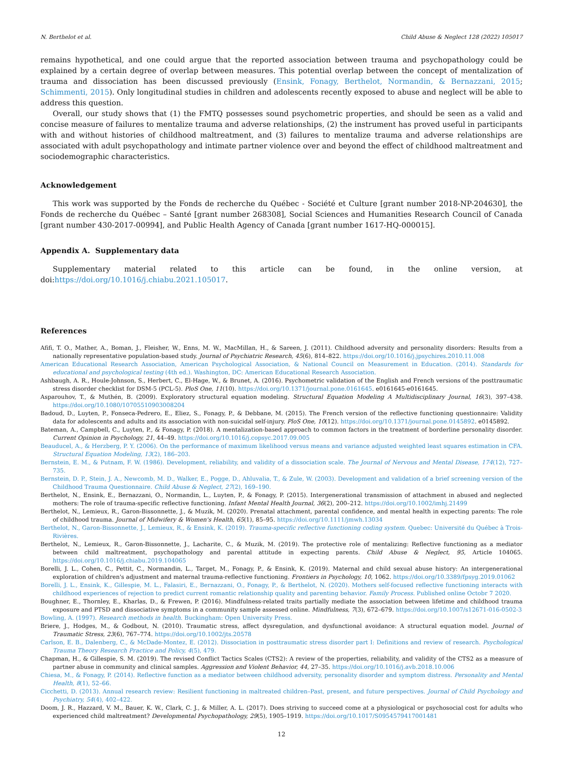N. Berthelot et al. Child Abuse & Neglect 128 (2022) 105017
remains hypothetical, and one could argue that the reported association between trauma and psychopathology could be explained by a certain degree of overlap between measures. This potential overlap between the concept of mentalization of trauma and dissociation has been discussed previously (Ensink, Fonagy, Berthelot, Normandin, & Bernazzani, 2015; Schimmenti, 2015). Only longitudinal studies in children and adolescents recently exposed to abuse and neglect will be able to address this question.
Overall, our study shows that (1) the FMTQ possesses sound psychometric properties, and should be seen as a valid and concise measure of failures to mentalize trauma and adverse relationships, (2) the instrument has proved useful in participants with and without histories of childhood maltreatment, and (3) failures to mentalize trauma and adverse relationships are associated with adult psychopathology and intimate partner violence over and beyond the effect of childhood maltreatment and sociodemographic characteristics.
Acknowledgement
This work was supported by the Fonds de recherche du Québec - Société et Culture [grant number 2018-NP-204630], the Fonds de recherche du Québec – Santé [grant number 268308], Social Sciences and Humanities Research Council of Canada [grant number 430-2017-00994], and Public Health Agency of Canada [grant number 1617-HQ-000015].
Appendix A. Supplementary data
Supplementary material related to this article can be found, in the online version, at doi:https://doi.org/10.1016/j.chiabu.2021.105017.
References
Afifi, T. O., Mather, A., Boman, J., Fleisher, W., Enns, M. W., MacMillan, H., & Sareen, J. (2011). Childhood adversity and personality disorders: Results from a nationally representative population-based study. Journal of Psychiatric Research, 45(6), 814–822. https://doi.org/10.1016/j.jpsychires.2010.11.008
American Educational Research Association, American Psychological Association, & National Council on Measurement in Education. (2014). Standards for educational and psychological testing (4th ed.). Washington, DC: American Educational Research Association.
Ashbaugh, A. R., Houle-Johnson, S., Herbert, C., El-Hage, W., & Brunet, A. (2016). Psychometric validation of the English and French versions of the posttraumatic stress disorder checklist for DSM-5 (PCL-5). PloS One, 11(10). https://doi.org/10.1371/journal.pone.0161645. e0161645-e0161645.
Asparouhov, T., & Muthén, B. (2009). Exploratory structural equation modeling. Structural Equation Modeling A Multidisciplinary Journal, 16(3), 397–438. https://doi.org/10.1080/10705510903008204
Badoud, D., Luyten, P., Fonseca-Pedrero, E., Eliez, S., Fonagy, P., & Debbane, M. (2015). The French version of the reflective functioning questionnaire: Validity data for adolescents and adults and its association with non-suicidal self-injury. PloS One, 10(12). https://doi.org/10.1371/journal.pone.0145892. e0145892.
Bateman, A., Campbell, C., Luyten, P., & Fonagy, P. (2018). A mentalization-based approach to common factors in the treatment of borderline personality disorder. Current Opinion in Psychology, 21, 44–49. https://doi.org/10.1016/j.copsyc.2017.09.005
Beauducel, A., & Herzberg, P. Y. (2006). On the performance of maximum likelihood versus means and variance adjusted weighted least squares estimation in CFA. Structural Equation Modeling, 13(2), 186–203.
Bernstein, E. M., & Putnam, F. W. (1986). Development, reliability, and validity of a dissociation scale. The Journal of Nervous and Mental Disease, 174(12), 727–735.
Bernstein, D. P., Stein, J. A., Newcomb, M. D., Walker, E., Pogge, D., Ahluvalia, T., & Zule, W. (2003). Development and validation of a brief screening version of the Childhood Trauma Questionnaire. Child Abuse & Neglect, 27(2), 169–190.
Berthelot, N., Ensink, E., Bernazzani, O., Normandin, L., Luyten, P., & Fonagy, P. (2015). Intergenerational transmission of attachment in abused and neglected mothers: The role of trauma-specific reflective functioning. Infant Mental Health Journal, 36(2), 200–212. https://doi.org/10.1002/imhj.21499
Berthelot, N., Lemieux, R., Garon-Bissonnette, J., & Muzik, M. (2020). Prenatal attachment, parental confidence, and mental health in expecting parents: The role of childhood trauma. Journal of Midwifery & Women's Health, 65(1), 85–95. https://doi.org/10.1111/jmwh.13034
Berthelot, N., Garon-Bissonnette, J., Lemieux, R., & Ensink, K. (2019). Trauma-specific reflective functioning coding system. Quebec: Université du Québec à Trois-Rivières.
Berthelot, N., Lemieux, R., Garon-Bissonnette, J., Lacharite, C., & Muzik, M. (2019). The protective role of mentalizing: Reflective functioning as a mediator between child maltreatment, psychopathology and parental attitude in expecting parents. Child Abuse & Neglect, 95, Article 104065. https://doi.org/10.1016/j.chiabu.2019.104065
Borelli, J. L., Cohen, C., Pettit, C., Normandin, L., Target, M., Fonagy, P., & Ensink, K. (2019). Maternal and child sexual abuse history: An intergenerational exploration of children's adjustment and maternal trauma-reflective functioning. Frontiers in Psychology, 10, 1062. https://doi.org/10.3389/fpsyg.2019.01062
Borelli, J. L., Ensink, K., Gillespie, M. L., Falasiri, E., Bernazzani, O., Fonagy, P., & Berthelot, N. (2020). Mothers self-focused reflective functioning interacts with childhood experiences of rejection to predict current romantic relationship quality and parenting behavior. Family Process. Published online Octobr 7 2020.
Boughner, E., Thornley, E., Kharlas, D., & Frewen, P. (2016). Mindfulness-related traits partially mediate the association between lifetime and childhood trauma exposure and PTSD and dissociative symptoms in a community sample assessed online. Mindfulness, 7(3), 672–679. https://doi.org/10.1007/s12671-016-0502-3
Bowling, A. (1997). Research methods in health. Buckingham: Open University Press.
Briere, J., Hodges, M., & Godbout, N. (2010). Traumatic stress, affect dysregulation, and dysfunctional avoidance: A structural equation model. Journal of Traumatic Stress, 23(6), 767–774. https://doi.org/10.1002/jts.20578
Carlson, E. B., Dalenberg, C., & McDade-Montez, E. (2012). Dissociation in posttraumatic stress disorder part I: Definitions and review of research. Psychological Trauma Theory Research Practice and Policy, 4(5), 479.
Chapman, H., & Gillespie, S. M. (2019). The revised Conflict Tactics Scales (CTS2): A review of the properties, reliability, and validity of the CTS2 as a measure of partner abuse in community and clinical samples. Aggression and Violent Behavior, 44, 27–35. https://doi.org/10.1016/j.avb.2018.10.006
Chiesa, M., & Fonagy, P. (2014). Reflective function as a mediator between childhood adversity, personality disorder and symptom distress. Personality and Mental Health, 8(1), 52–66.
Cicchetti, D. (2013). Annual research review: Resilient functioning in maltreated children–Past, present, and future perspectives. Journal of Child Psychology and Psychiatry, 54(4), 402–422.
Doom, J. R., Hazzard, V. M., Bauer, K. W., Clark, C. J., & Miller, A. L. (2017). Does striving to succeed come at a physiological or psychosocial cost for adults who experienced child maltreatment? Developmental Psychopathology, 29(5), 1905–1919. https://doi.org/10.1017/S0954579417001481
12